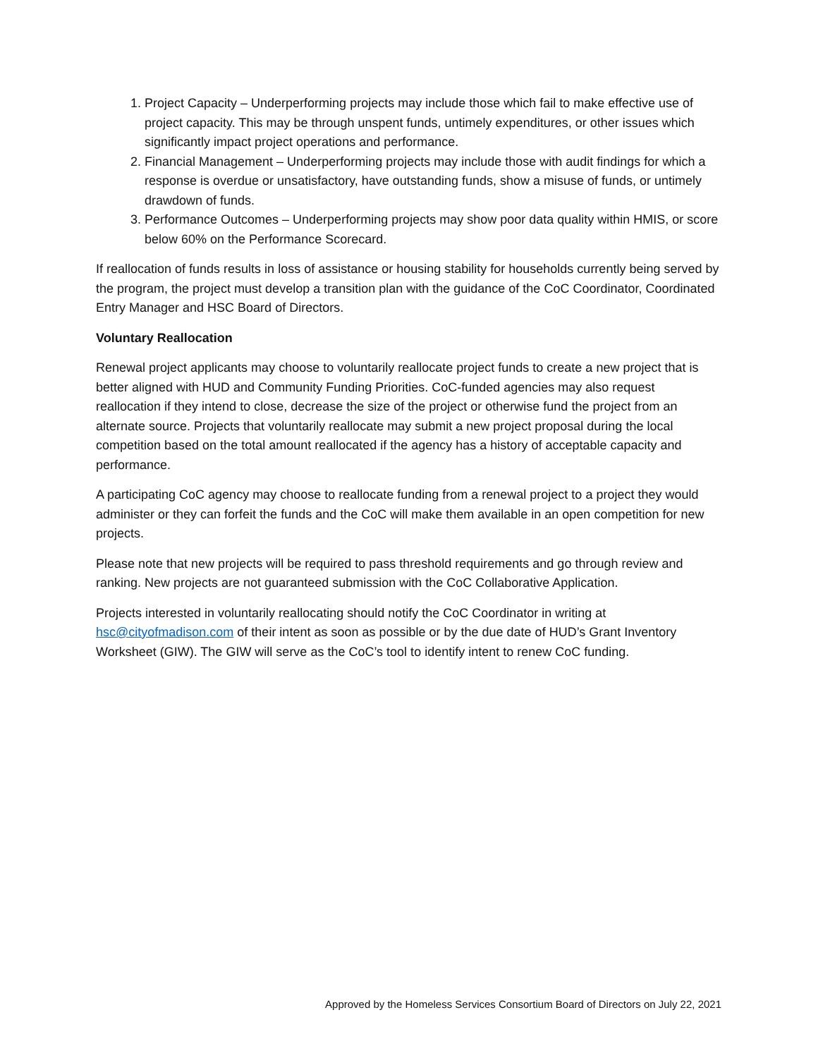1. Project Capacity – Underperforming projects may include those which fail to make effective use of project capacity. This may be through unspent funds, untimely expenditures, or other issues which significantly impact project operations and performance.
2. Financial Management – Underperforming projects may include those with audit findings for which a response is overdue or unsatisfactory, have outstanding funds, show a misuse of funds, or untimely drawdown of funds.
3. Performance Outcomes – Underperforming projects may show poor data quality within HMIS, or score below 60% on the Performance Scorecard.
If reallocation of funds results in loss of assistance or housing stability for households currently being served by the program, the project must develop a transition plan with the guidance of the CoC Coordinator, Coordinated Entry Manager and HSC Board of Directors.
Voluntary Reallocation
Renewal project applicants may choose to voluntarily reallocate project funds to create a new project that is better aligned with HUD and Community Funding Priorities. CoC-funded agencies may also request reallocation if they intend to close, decrease the size of the project or otherwise fund the project from an alternate source. Projects that voluntarily reallocate may submit a new project proposal during the local competition based on the total amount reallocated if the agency has a history of acceptable capacity and performance.
A participating CoC agency may choose to reallocate funding from a renewal project to a project they would administer or they can forfeit the funds and the CoC will make them available in an open competition for new projects.
Please note that new projects will be required to pass threshold requirements and go through review and ranking. New projects are not guaranteed submission with the CoC Collaborative Application.
Projects interested in voluntarily reallocating should notify the CoC Coordinator in writing at hsc@cityofmadison.com of their intent as soon as possible or by the due date of HUD’s Grant Inventory Worksheet (GIW). The GIW will serve as the CoC’s tool to identify intent to renew CoC funding.
Approved by the Homeless Services Consortium Board of Directors on July 22, 2021